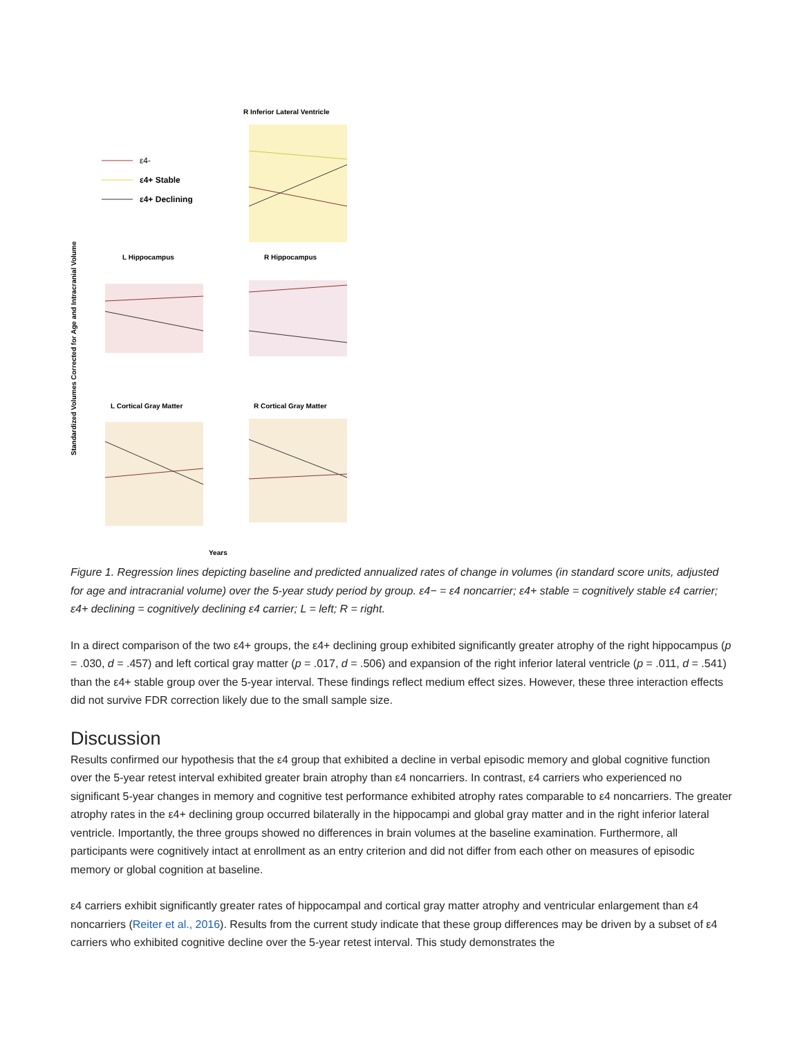Standardized Volumes Corrected for Age and Intracranial Volume
R Inferior Lateral Ventricle
ε4-
ε4+ Stable
ε4+ Declining
L Hippocampus
R Hippocampus
L Cortical Gray Matter
R Cortical Gray Matter
Years
Figure 1. Regression lines depicting baseline and predicted annualized rates of change in volumes (in standard score units, adjusted for age and intracranial volume) over the 5-year study period by group. ε4− = ε4 noncarrier; ε4+ stable = cognitively stable ε4 carrier; ε4+ declining = cognitively declining ε4 carrier; L = left; R = right.
In a direct comparison of the two ε4+ groups, the ε4+ declining group exhibited significantly greater atrophy of the right hippocampus (p = .030, d = .457) and left cortical gray matter (p = .017, d = .506) and expansion of the right inferior lateral ventricle (p = .011, d = .541) than the ε4+ stable group over the 5-year interval. These findings reflect medium effect sizes. However, these three interaction effects did not survive FDR correction likely due to the small sample size.
Discussion
Results confirmed our hypothesis that the ε4 group that exhibited a decline in verbal episodic memory and global cognitive function over the 5-year retest interval exhibited greater brain atrophy than ε4 noncarriers. In contrast, ε4 carriers who experienced no significant 5-year changes in memory and cognitive test performance exhibited atrophy rates comparable to ε4 noncarriers. The greater atrophy rates in the ε4+ declining group occurred bilaterally in the hippocampi and global gray matter and in the right inferior lateral ventricle. Importantly, the three groups showed no differences in brain volumes at the baseline examination. Furthermore, all participants were cognitively intact at enrollment as an entry criterion and did not differ from each other on measures of episodic memory or global cognition at baseline.
ε4 carriers exhibit significantly greater rates of hippocampal and cortical gray matter atrophy and ventricular enlargement than ε4 noncarriers (Reiter et al., 2016). Results from the current study indicate that these group differences may be driven by a subset of ε4 carriers who exhibited cognitive decline over the 5-year retest interval. This study demonstrates the